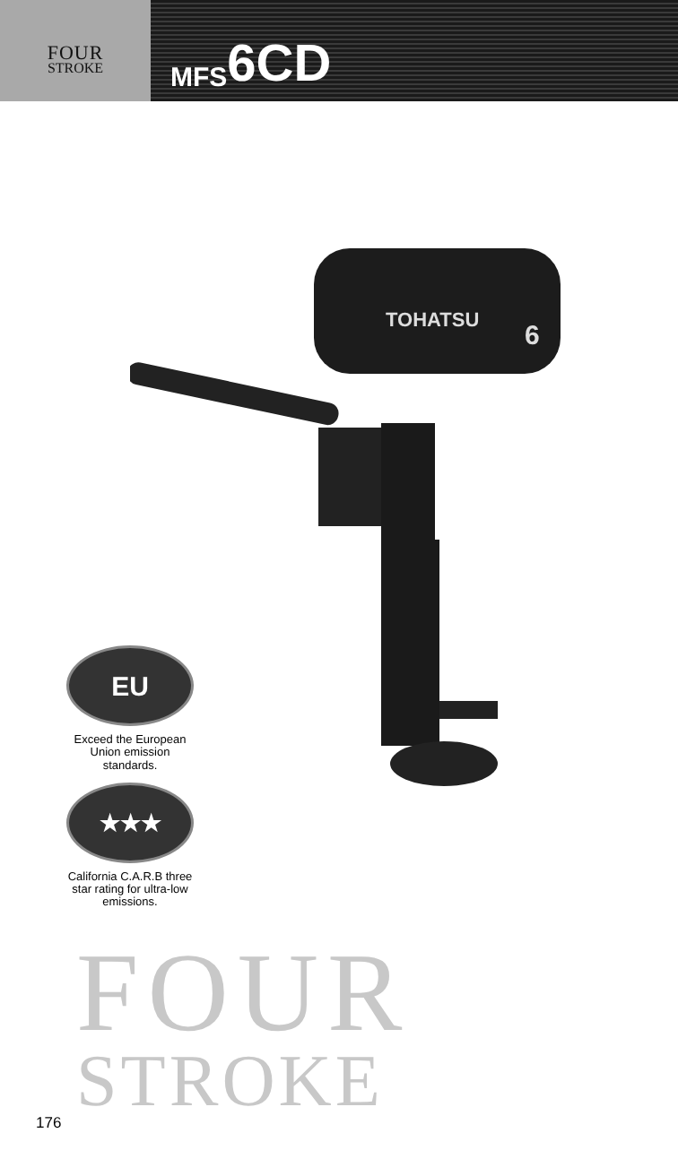FOUR
STROKE
MFS 6CD
TOHATSU
6
EU
Exceed the European Union emission standards.
★★★
California C.A.R.B three star rating for ultra-low emissions.
FOUR
STROKE
176